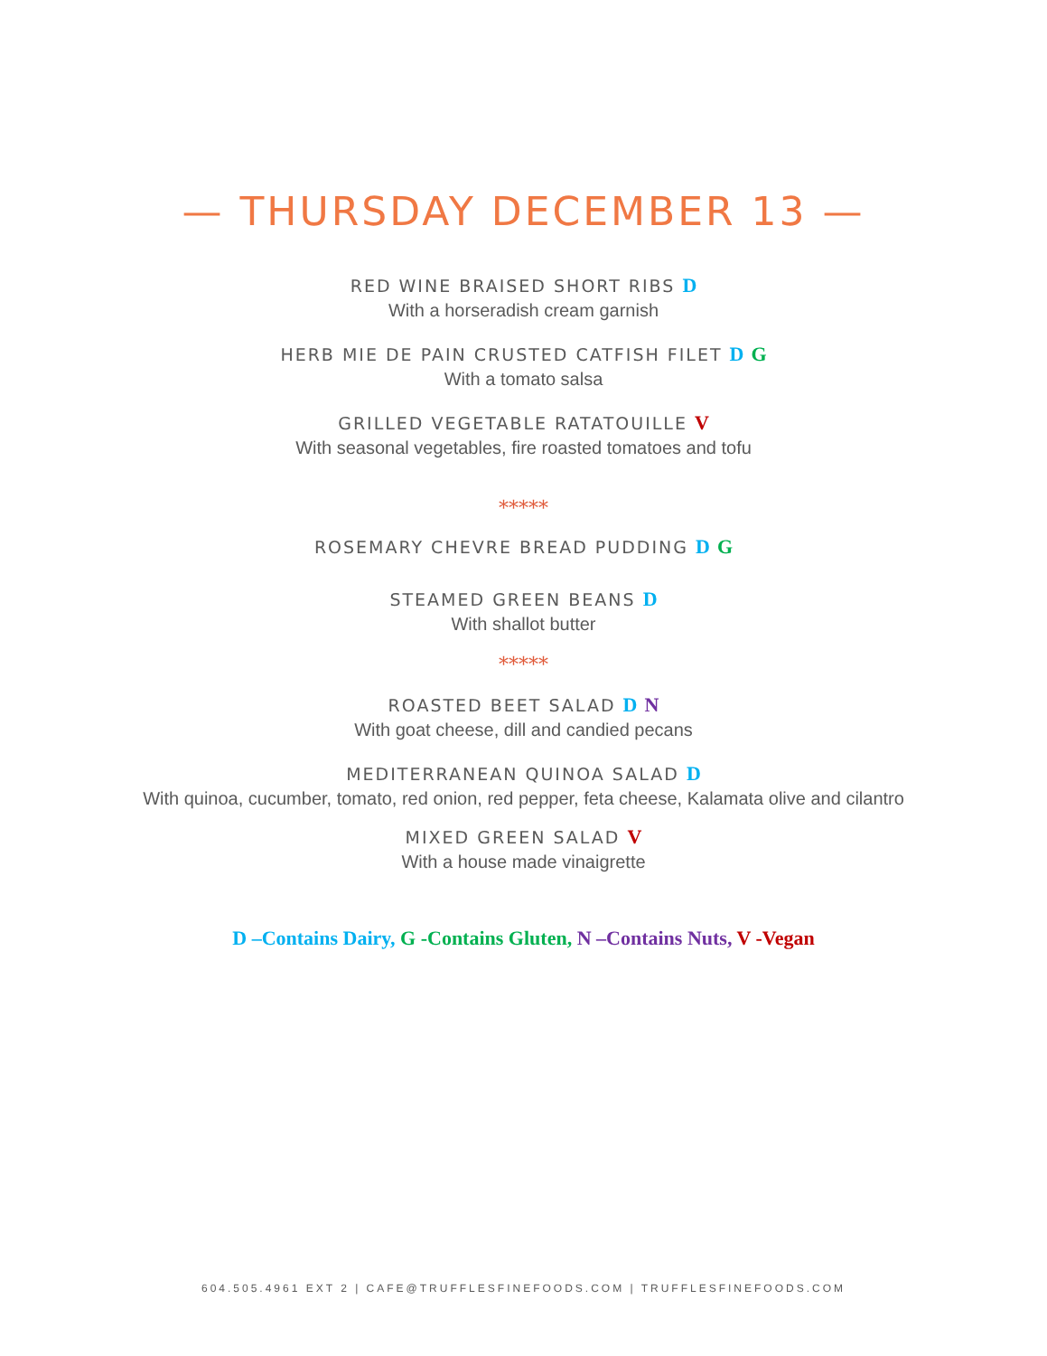— THURSDAY DECEMBER 13 —
RED WINE BRAISED SHORT RIBS D
With a horseradish cream garnish
HERB MIE DE PAIN CRUSTED CATFISH FILET D G
With a tomato salsa
GRILLED VEGETABLE RATATOUILLE V
With seasonal vegetables, fire roasted tomatoes and tofu
*****
ROSEMARY CHEVRE BREAD PUDDING D G
STEAMED GREEN BEANS D
With shallot butter
*****
ROASTED BEET SALAD D N
With goat cheese, dill and candied pecans
MEDITERRANEAN QUINOA SALAD D
With quinoa, cucumber, tomato, red onion, red pepper, feta cheese, Kalamata olive and cilantro
MIXED GREEN SALAD V
With a house made vinaigrette
D –Contains Dairy, G -Contains Gluten, N –Contains Nuts, V -Vegan
604.505.4961 EXT 2 | CAFE@TRUFFLESFINEFOODS.COM | TRUFFLESFINEFOODS.COM